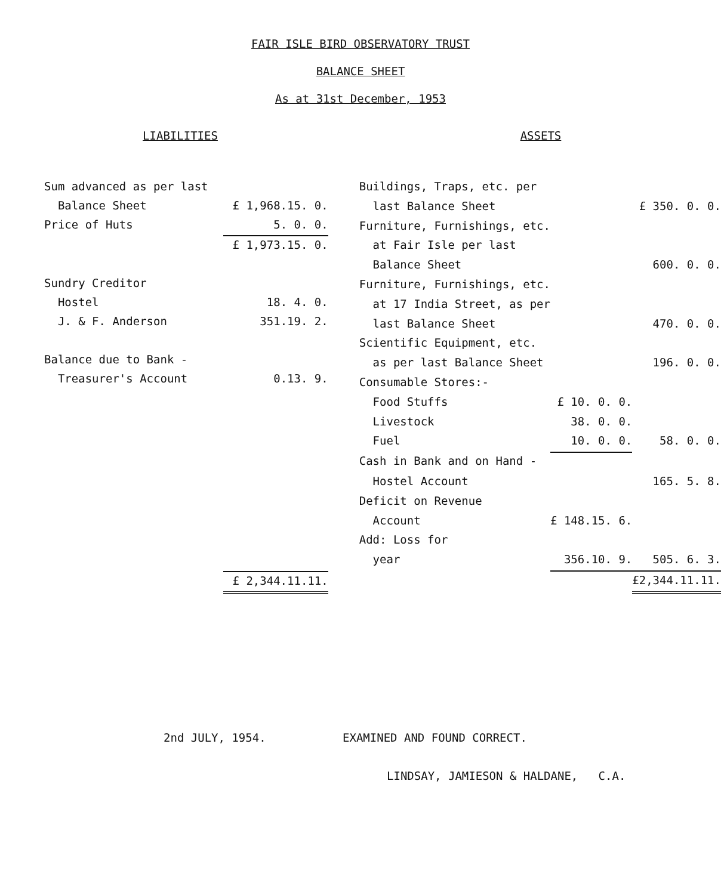FAIR ISLE BIRD OBSERVATORY TRUST
BALANCE SHEET
As at 31st December, 1953
LIABILITIES ASSETS
| Sum advanced as per last | |
| Balance Sheet | £ 1,968.15. 0. |
| Price of Huts | 5. 0. 0. |
| | £ 1,973.15. 0. |
| Sundry Creditor | |
| Hostel | 18. 4. 0. |
| J. & F. Anderson | 351.19. 2. |
| Balance due to Bank - | |
| Treasurer's Account | 0.13. 9. |
| | £ 2,344.11.11. |
| Buildings, Traps, etc. per | | |
| last Balance Sheet | | £ 350. 0. 0. |
| Furniture, Furnishings, etc. | | |
| at Fair Isle per last | | |
| Balance Sheet | | 600. 0. 0. |
| Furniture, Furnishings, etc. | | |
| at 17 India Street, as per | | |
| last Balance Sheet | | 470. 0. 0. |
| Scientific Equipment, etc. | | |
| as per last Balance Sheet | | 196. 0. 0. |
| Consumable Stores:- | | |
| Food Stuffs | £ 10. 0. 0. | |
| Livestock | 38. 0. 0. | |
| Fuel | 10. 0. 0. | 58. 0. 0. |
| Cash in Bank and on Hand - | | |
| Hostel Account | | 165. 5. 8. |
| Deficit on Revenue | | |
| Account | £ 148.15. 6. | |
| Add: Loss for | | |
| year | 356.10. 9. | 505. 6. 3. |
| | | £2,344.11.11. |
2nd JULY, 1954. EXAMINED AND FOUND CORRECT.
LINDSAY, JAMIESON & HALDANE, C.A.